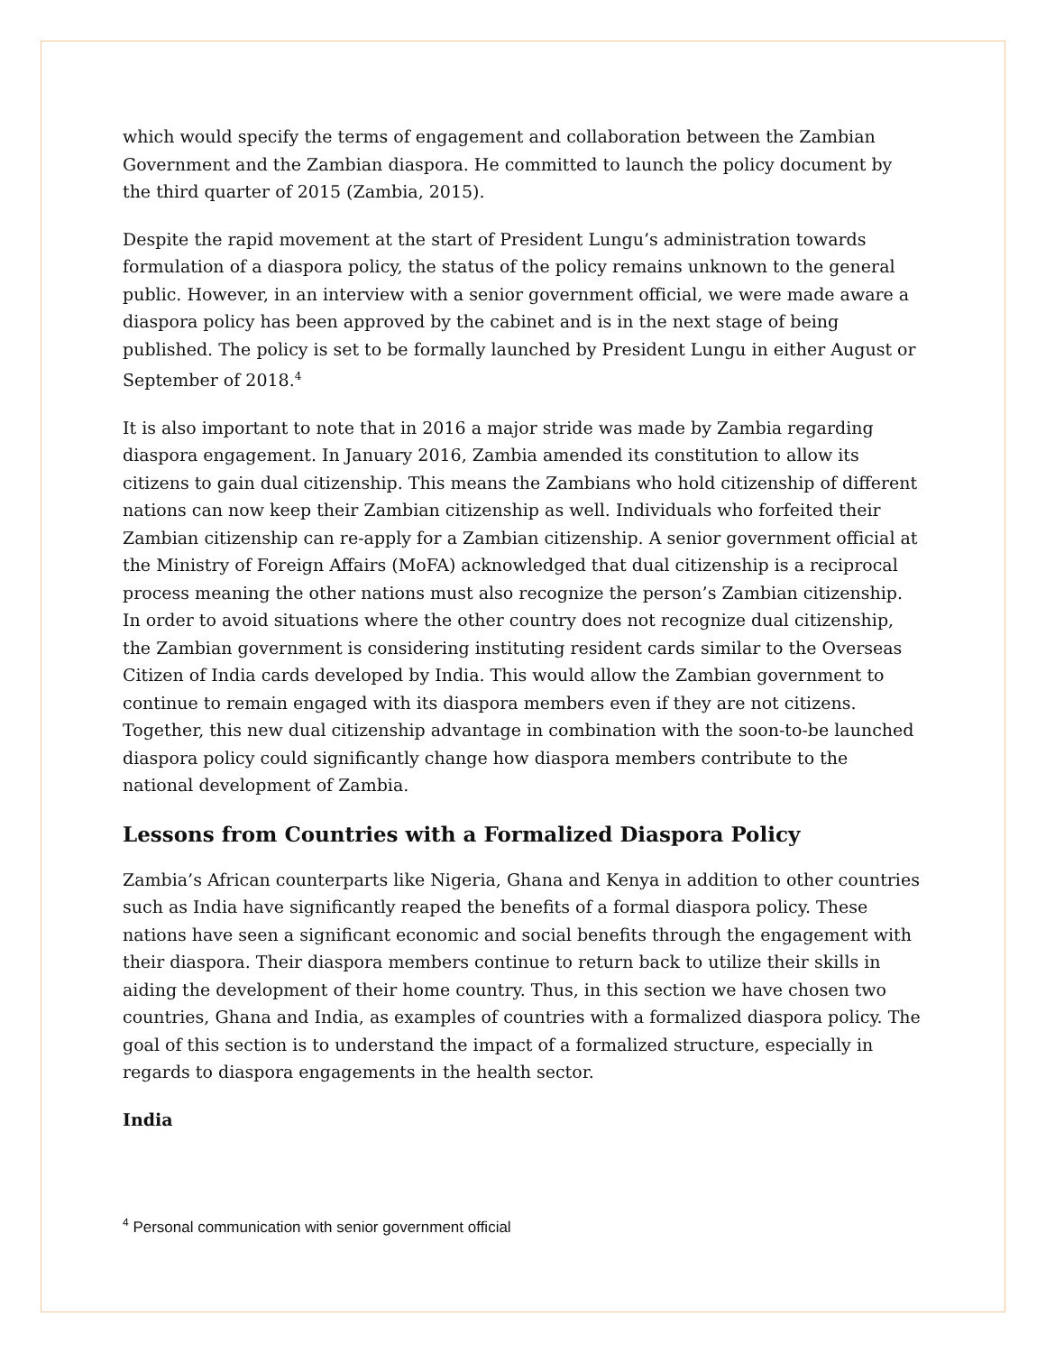which would specify the terms of engagement and collaboration between the Zambian Government and the Zambian diaspora. He committed to launch the policy document by the third quarter of 2015 (Zambia, 2015).
Despite the rapid movement at the start of President Lungu’s administration towards formulation of a diaspora policy, the status of the policy remains unknown to the general public. However, in an interview with a senior government official, we were made aware a diaspora policy has been approved by the cabinet and is in the next stage of being published. The policy is set to be formally launched by President Lungu in either August or September of 2018.<sup>4</sup>
It is also important to note that in 2016 a major stride was made by Zambia regarding diaspora engagement. In January 2016, Zambia amended its constitution to allow its citizens to gain dual citizenship. This means the Zambians who hold citizenship of different nations can now keep their Zambian citizenship as well. Individuals who forfeited their Zambian citizenship can re-apply for a Zambian citizenship. A senior government official at the Ministry of Foreign Affairs (MoFA) acknowledged that dual citizenship is a reciprocal process meaning the other nations must also recognize the person’s Zambian citizenship. In order to avoid situations where the other country does not recognize dual citizenship, the Zambian government is considering instituting resident cards similar to the Overseas Citizen of India cards developed by India. This would allow the Zambian government to continue to remain engaged with its diaspora members even if they are not citizens. Together, this new dual citizenship advantage in combination with the soon-to-be launched diaspora policy could significantly change how diaspora members contribute to the national development of Zambia.
Lessons from Countries with a Formalized Diaspora Policy
Zambia’s African counterparts like Nigeria, Ghana and Kenya in addition to other countries such as India have significantly reaped the benefits of a formal diaspora policy. These nations have seen a significant economic and social benefits through the engagement with their diaspora. Their diaspora members continue to return back to utilize their skills in aiding the development of their home country. Thus, in this section we have chosen two countries, Ghana and India, as examples of countries with a formalized diaspora policy. The goal of this section is to understand the impact of a formalized structure, especially in regards to diaspora engagements in the health sector.
India
<sup>4</sup> Personal communication with senior government official